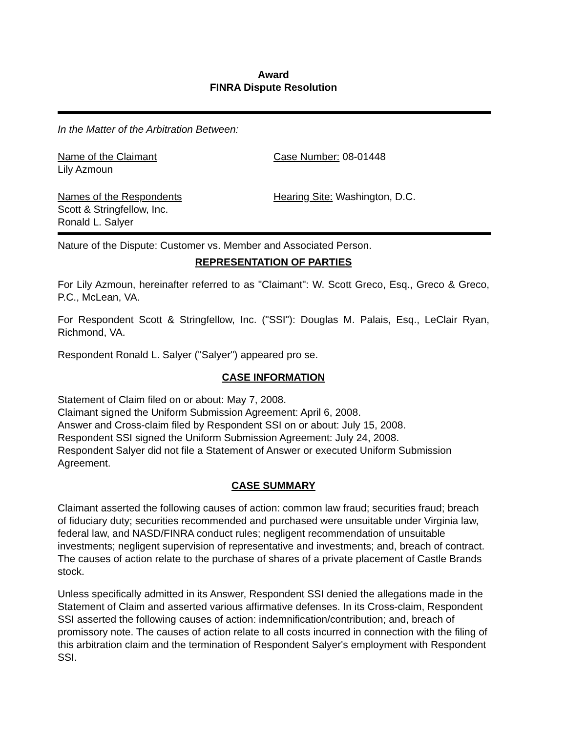Award
FINRA Dispute Resolution
In the Matter of the Arbitration Between:
Name of the Claimant
Lily Azmoun
Case Number: 08-01448
Names of the Respondents
Scott & Stringfellow, Inc.
Ronald L. Salyer
Hearing Site: Washington, D.C.
Nature of the Dispute: Customer vs. Member and Associated Person.
REPRESENTATION OF PARTIES
For Lily Azmoun, hereinafter referred to as "Claimant": W. Scott Greco, Esq., Greco & Greco, P.C., McLean, VA.
For Respondent Scott & Stringfellow, Inc. ("SSI"): Douglas M. Palais, Esq., LeClair Ryan, Richmond, VA.
Respondent Ronald L. Salyer ("Salyer") appeared pro se.
CASE INFORMATION
Statement of Claim filed on or about: May 7, 2008.
Claimant signed the Uniform Submission Agreement: April 6, 2008.
Answer and Cross-claim filed by Respondent SSI on or about: July 15, 2008.
Respondent SSI signed the Uniform Submission Agreement: July 24, 2008.
Respondent Salyer did not file a Statement of Answer or executed Uniform Submission Agreement.
CASE SUMMARY
Claimant asserted the following causes of action: common law fraud; securities fraud; breach of fiduciary duty; securities recommended and purchased were unsuitable under Virginia law, federal law, and NASD/FINRA conduct rules; negligent recommendation of unsuitable investments; negligent supervision of representative and investments; and, breach of contract. The causes of action relate to the purchase of shares of a private placement of Castle Brands stock.
Unless specifically admitted in its Answer, Respondent SSI denied the allegations made in the Statement of Claim and asserted various affirmative defenses. In its Cross-claim, Respondent SSI asserted the following causes of action: indemnification/contribution; and, breach of promissory note. The causes of action relate to all costs incurred in connection with the filing of this arbitration claim and the termination of Respondent Salyer's employment with Respondent SSI.